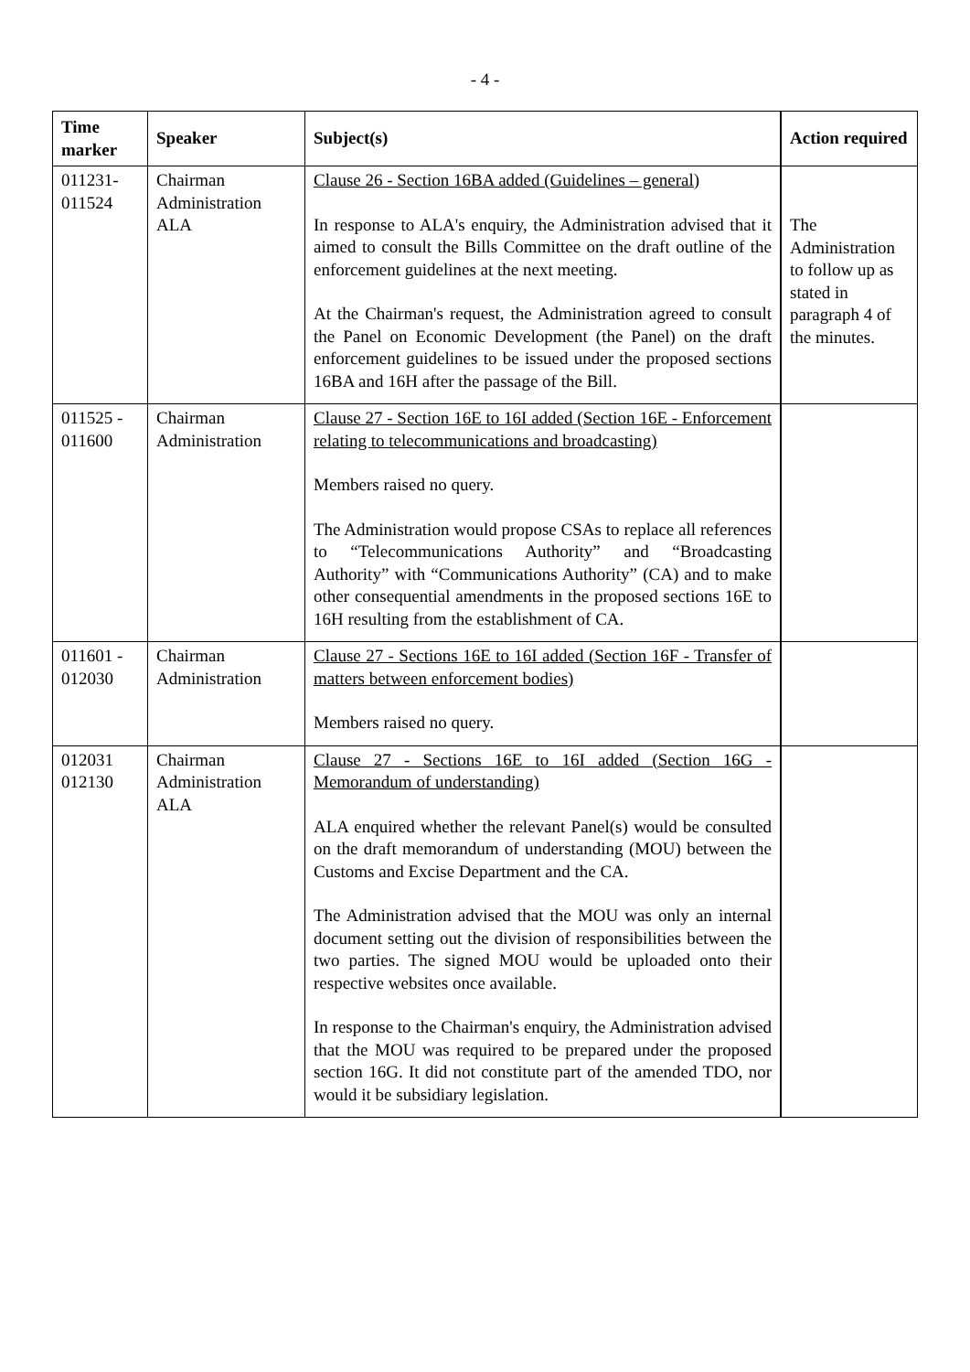- 4 -
| Time marker | Speaker | Subject(s) | Action required |
| --- | --- | --- | --- |
| 011231- 011524 | Chairman Administration ALA | Clause 26 - Section 16BA added (Guidelines – general) In response to ALA's enquiry, the Administration advised that it aimed to consult the Bills Committee on the draft outline of the enforcement guidelines at the next meeting. At the Chairman's request, the Administration agreed to consult the Panel on Economic Development (the Panel) on the draft enforcement guidelines to be issued under the proposed sections 16BA and 16H after the passage of the Bill. | The Administration to follow up as stated in paragraph 4 of the minutes. |
| 011525 - 011600 | Chairman Administration | Clause 27 - Section 16E to 16I added (Section 16E - Enforcement relating to telecommunications and broadcasting) Members raised no query. The Administration would propose CSAs to replace all references to “Telecommunications Authority” and “Broadcasting Authority” with “Communications Authority” (CA) and to make other consequential amendments in the proposed sections 16E to 16H resulting from the establishment of CA. | |
| 011601 - 012030 | Chairman Administration | Clause 27 - Sections 16E to 16I added (Section 16F - Transfer of matters between enforcement bodies) Members raised no query. | |
| 012031 012130 | Chairman Administration ALA | Clause 27 - Sections 16E to 16I added (Section 16G - Memorandum of understanding) ALA enquired whether the relevant Panel(s) would be consulted on the draft memorandum of understanding (MOU) between the Customs and Excise Department and the CA. The Administration advised that the MOU was only an internal document setting out the division of responsibilities between the two parties. The signed MOU would be uploaded onto their respective websites once available. In response to the Chairman's enquiry, the Administration advised that the MOU was required to be prepared under the proposed section 16G. It did not constitute part of the amended TDO, nor would it be subsidiary legislation. | |